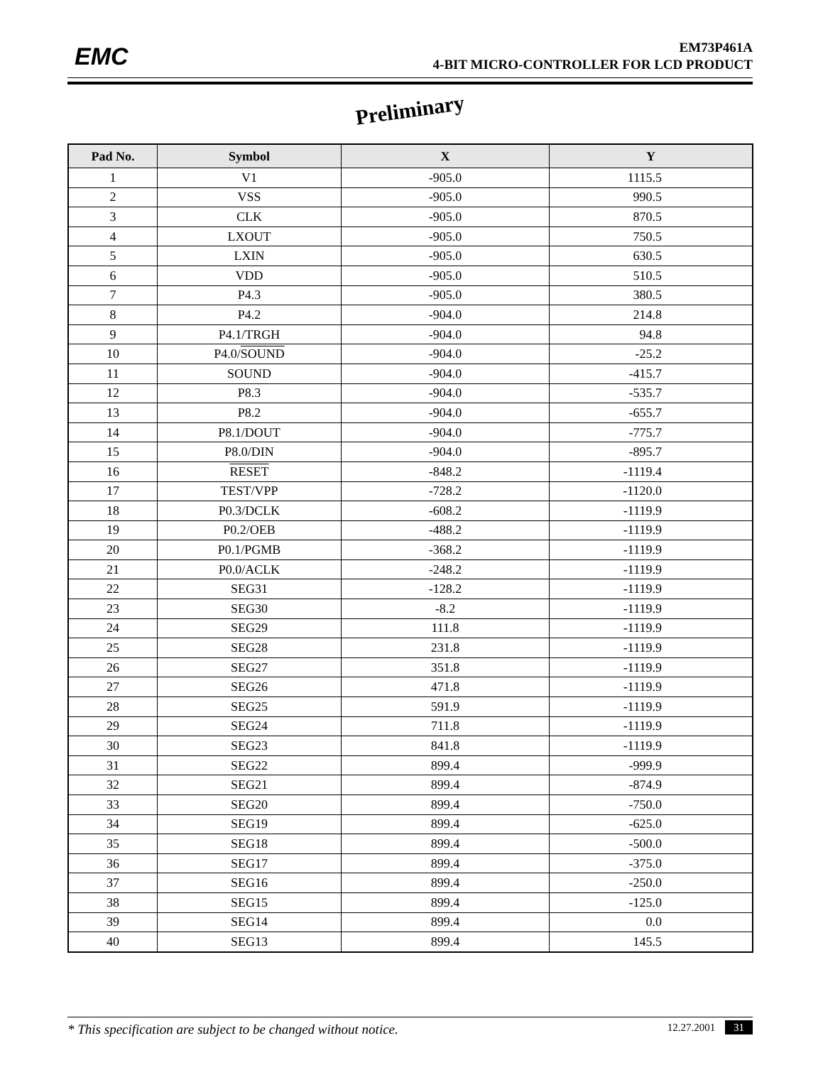EMC
EM73P461A
4-BIT MICRO-CONTROLLER FOR LCD PRODUCT
Preliminary
| Pad No. | Symbol | X | Y |
| --- | --- | --- | --- |
| 1 | V1 | -905.0 | 1115.5 |
| 2 | VSS | -905.0 | 990.5 |
| 3 | CLK | -905.0 | 870.5 |
| 4 | LXOUT | -905.0 | 750.5 |
| 5 | LXIN | -905.0 | 630.5 |
| 6 | VDD | -905.0 | 510.5 |
| 7 | P4.3 | -905.0 | 380.5 |
| 8 | P4.2 | -904.0 | 214.8 |
| 9 | P4.1/TRGH | -904.0 | 94.8 |
| 10 | P4.0/ SOUND | -904.0 | -25.2 |
| 11 | SOUND | -904.0 | -415.7 |
| 12 | P8.3 | -904.0 | -535.7 |
| 13 | P8.2 | -904.0 | -655.7 |
| 14 | P8.1/DOUT | -904.0 | -775.7 |
| 15 | P8.0/DIN | -904.0 | -895.7 |
| 16 | RESET | -848.2 | -1119.4 |
| 17 | TEST/VPP | -728.2 | -1120.0 |
| 18 | P0.3/DCLK | -608.2 | -1119.9 |
| 19 | P0.2/OEB | -488.2 | -1119.9 |
| 20 | P0.1/PGMB | -368.2 | -1119.9 |
| 21 | P0.0/ACLK | -248.2 | -1119.9 |
| 22 | SEG31 | -128.2 | -1119.9 |
| 23 | SEG30 | -8.2 | -1119.9 |
| 24 | SEG29 | 111.8 | -1119.9 |
| 25 | SEG28 | 231.8 | -1119.9 |
| 26 | SEG27 | 351.8 | -1119.9 |
| 27 | SEG26 | 471.8 | -1119.9 |
| 28 | SEG25 | 591.9 | -1119.9 |
| 29 | SEG24 | 711.8 | -1119.9 |
| 30 | SEG23 | 841.8 | -1119.9 |
| 31 | SEG22 | 899.4 | -999.9 |
| 32 | SEG21 | 899.4 | -874.9 |
| 33 | SEG20 | 899.4 | -750.0 |
| 34 | SEG19 | 899.4 | -625.0 |
| 35 | SEG18 | 899.4 | -500.0 |
| 36 | SEG17 | 899.4 | -375.0 |
| 37 | SEG16 | 899.4 | -250.0 |
| 38 | SEG15 | 899.4 | -125.0 |
| 39 | SEG14 | 899.4 | 0.0 |
| 40 | SEG13 | 899.4 | 145.5 |
* This specification are subject to be changed without notice.
12.27.2001 31